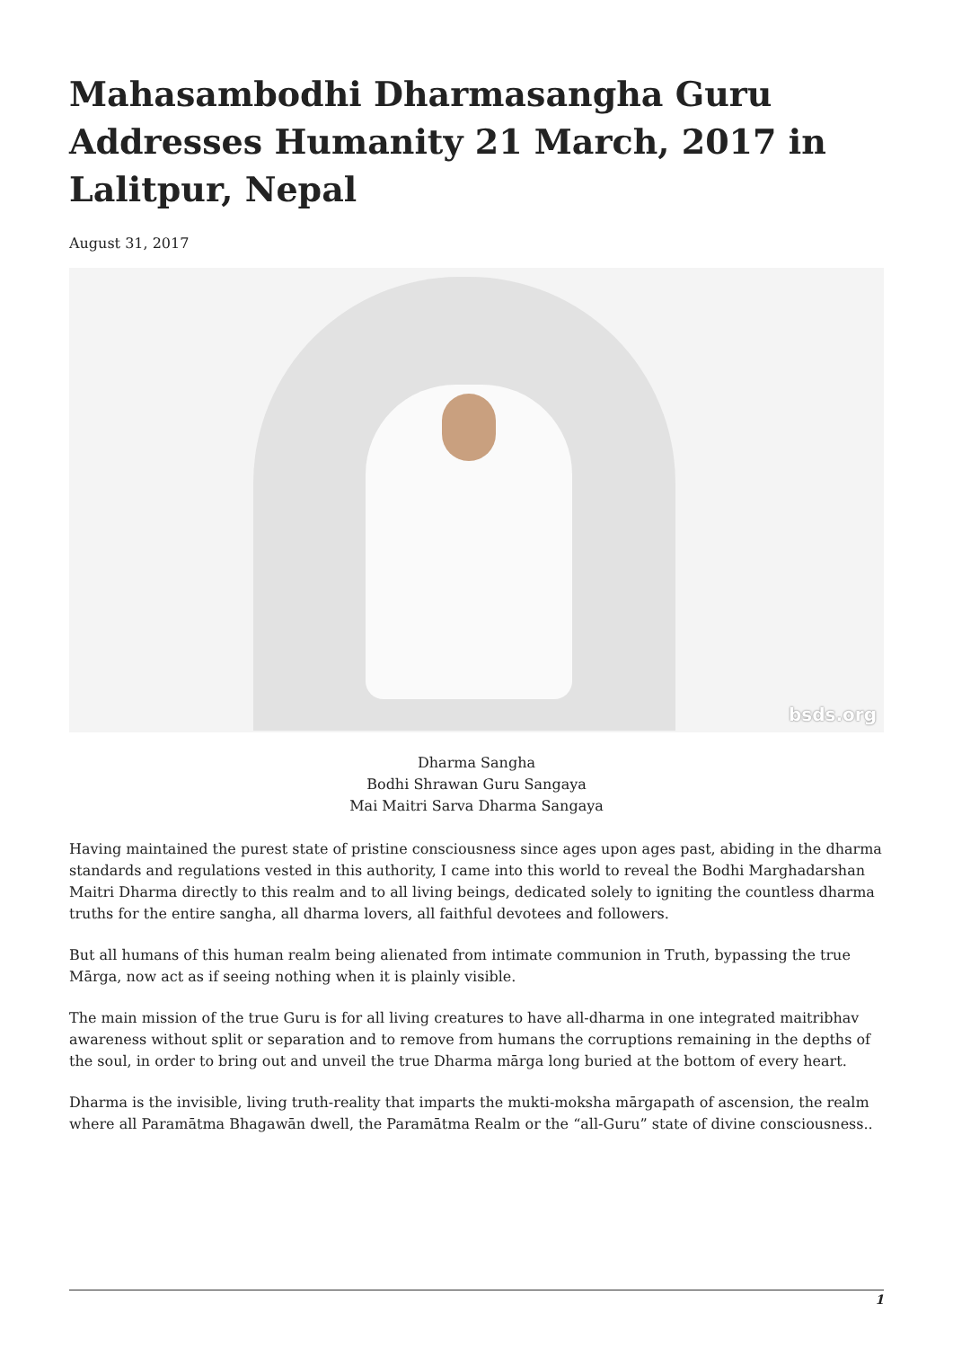Mahasambodhi Dharmasangha Guru Addresses Humanity 21 March, 2017 in Lalitpur, Nepal
August 31, 2017
bsds.org
Dharma Sangha
Bodhi Shrawan Guru Sangaya
Mai Maitri Sarva Dharma Sangaya
Having maintained the purest state of pristine consciousness since ages upon ages past, abiding in the dharma standards and regulations vested in this authority, I came into this world to reveal the Bodhi Marghadarshan Maitri Dharma directly to this realm and to all living beings, dedicated solely to igniting the countless dharma truths for the entire sangha, all dharma lovers, all faithful devotees and followers.
But all humans of this human realm being alienated from intimate communion in Truth, bypassing the true Mārga, now act as if seeing nothing when it is plainly visible.
The main mission of the true Guru is for all living creatures to have all-dharma in one integrated maitribhav awareness without split or separation and to remove from humans the corruptions remaining in the depths of the soul, in order to bring out and unveil the true Dharma mārga long buried at the bottom of every heart.
Dharma is the invisible, living truth-reality that imparts the mukti-moksha mārgapath of ascension, the realm where all Paramātma Bhagawān dwell, the Paramātma Realm or the “all-Guru” state of divine consciousness..
1